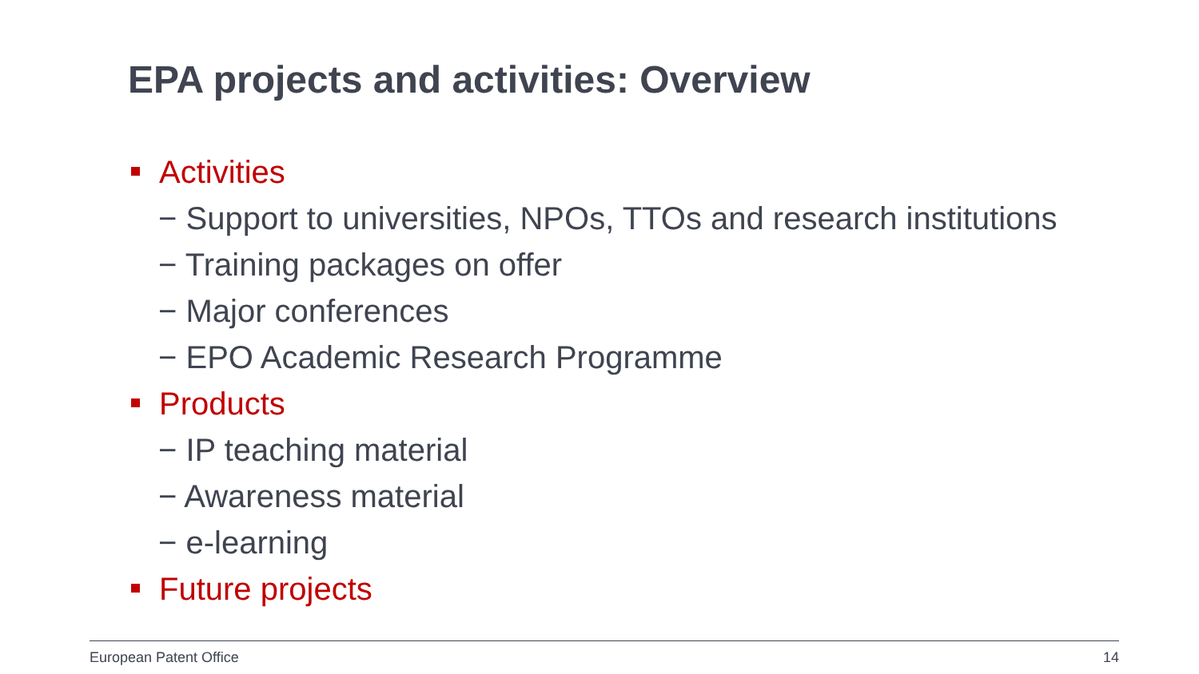EPA projects and activities: Overview
Activities
− Support to universities, NPOs, TTOs and research institutions
− Training packages on offer
− Major conferences
− EPO Academic Research Programme
Products
− IP teaching material
− Awareness material
− e-learning
Future projects
European Patent Office 14